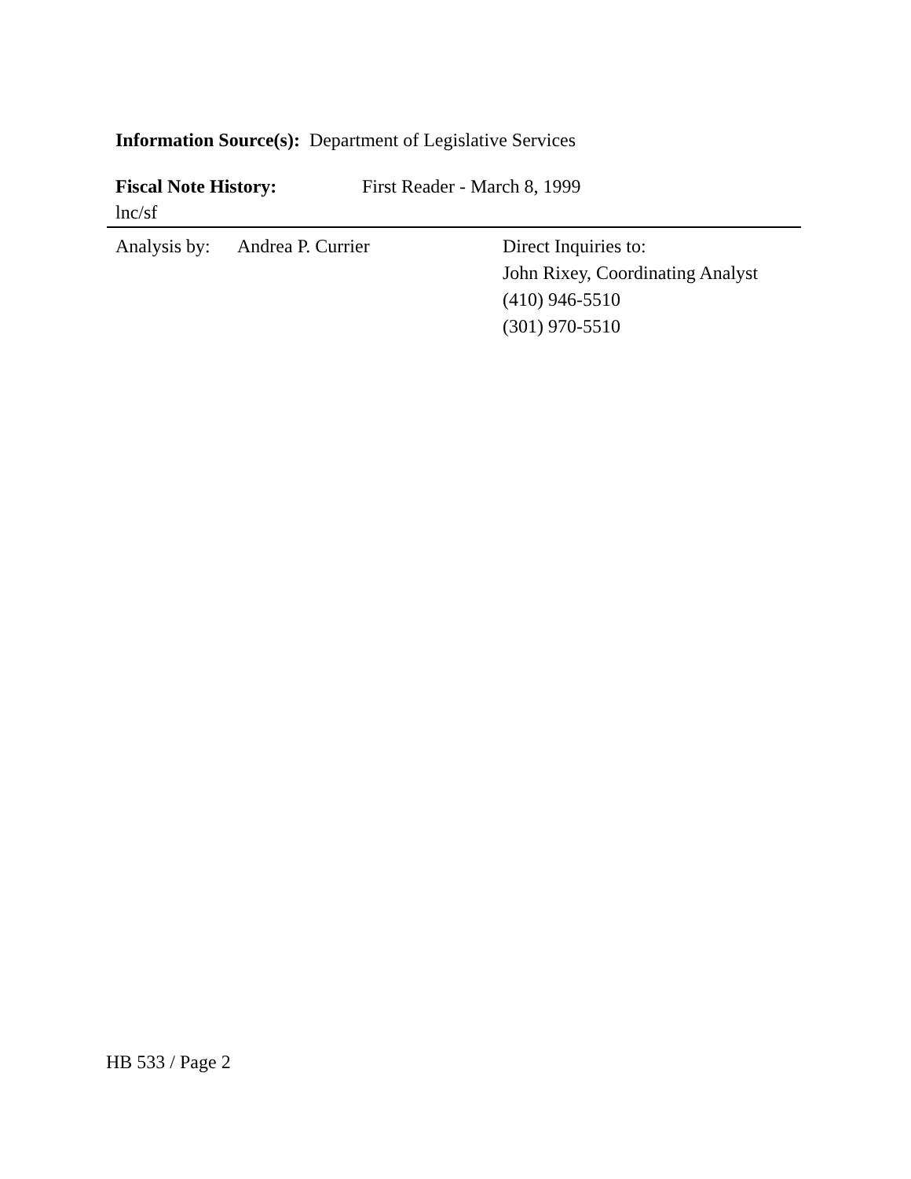Information Source(s): Department of Legislative Services
Fiscal Note History: First Reader - March 8, 1999
lnc/sf
Analysis by: Andrea P. Currier Direct Inquiries to:
John Rixey, Coordinating Analyst
(410) 946-5510
(301) 970-5510
HB 533 / Page 2